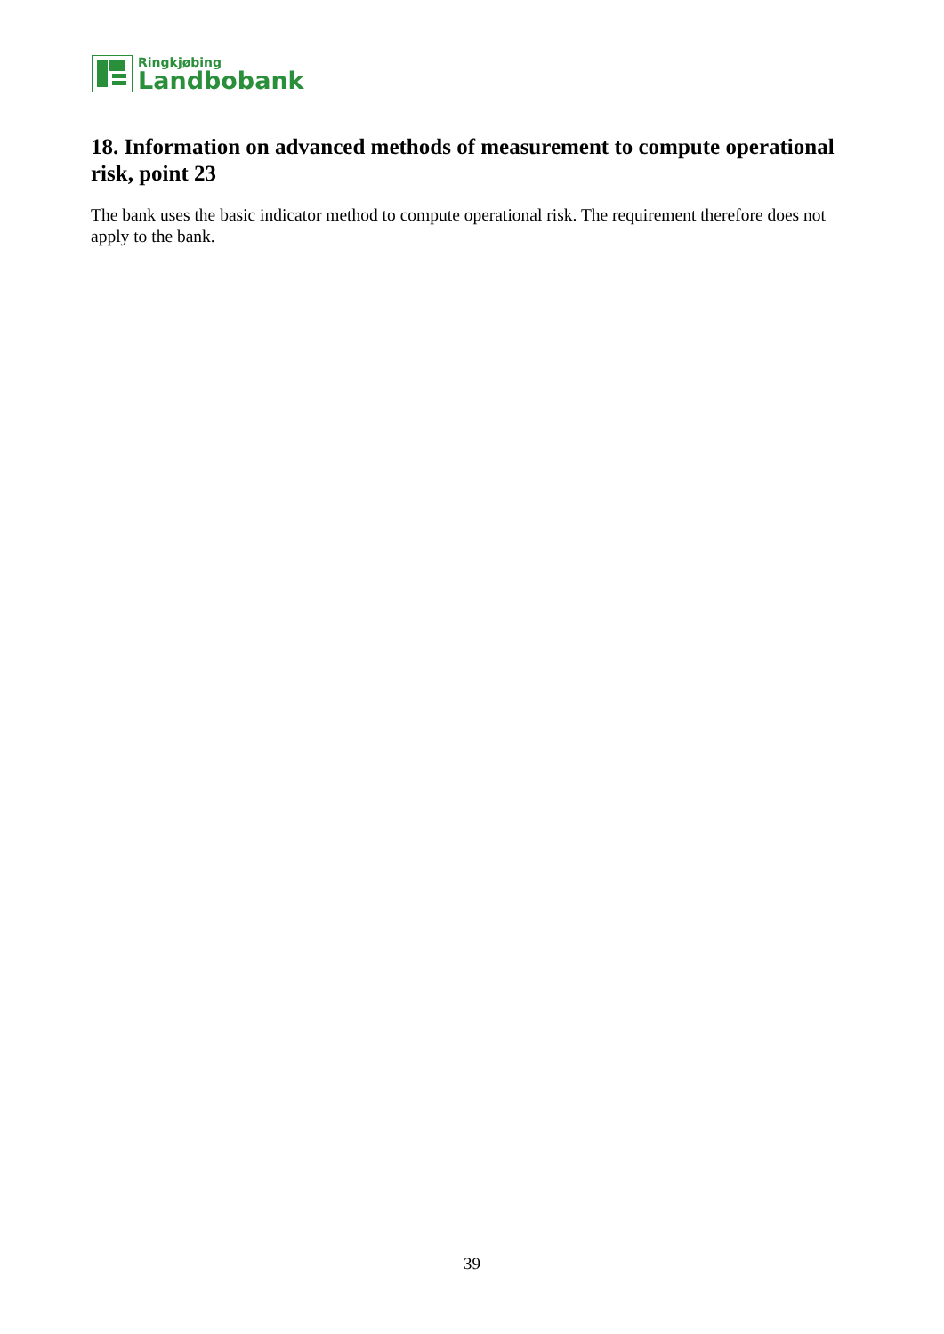Ringkjøbing
Landbobank
18. Information on advanced methods of measurement to compute operational risk, point 23
The bank uses the basic indicator method to compute operational risk. The requirement therefore does not apply to the bank.
39